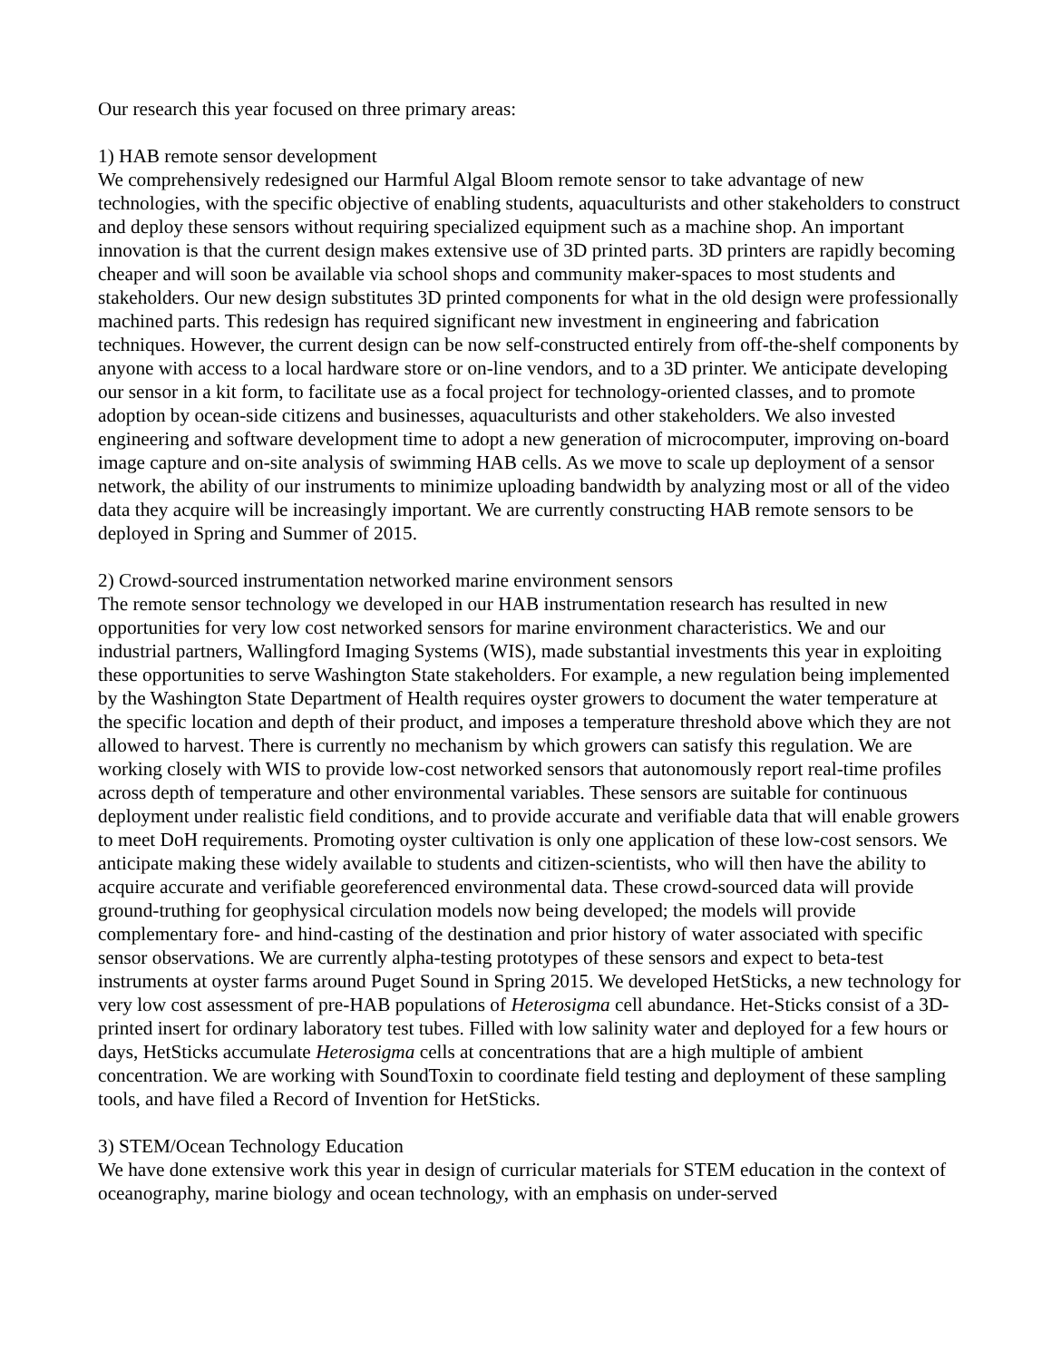Our research this year focused on three primary areas:
1) HAB remote sensor development
We comprehensively redesigned our Harmful Algal Bloom remote sensor to take advantage of new technologies, with the specific objective of enabling students, aquaculturists and other stakeholders to construct and deploy these sensors without requiring specialized equipment such as a machine shop. An important innovation is that the current design makes extensive use of 3D printed parts. 3D printers are rapidly becoming cheaper and will soon be available via school shops and community maker-spaces to most students and stakeholders. Our new design substitutes 3D printed components for what in the old design were professionally machined parts. This redesign has required significant new investment in engineering and fabrication techniques. However, the current design can be now self-constructed entirely from off-the-shelf components by anyone with access to a local hardware store or on-line vendors, and to a 3D printer. We anticipate developing our sensor in a kit form, to facilitate use as a focal project for technology-oriented classes, and to promote adoption by ocean-side citizens and businesses, aquaculturists and other stakeholders. We also invested engineering and software development time to adopt a new generation of microcomputer, improving on-board image capture and on-site analysis of swimming HAB cells. As we move to scale up deployment of a sensor network, the ability of our instruments to minimize uploading bandwidth by analyzing most or all of the video data they acquire will be increasingly important. We are currently constructing HAB remote sensors to be deployed in Spring and Summer of 2015.
2) Crowd-sourced instrumentation networked marine environment sensors
The remote sensor technology we developed in our HAB instrumentation research has resulted in new opportunities for very low cost networked sensors for marine environment characteristics. We and our industrial partners, Wallingford Imaging Systems (WIS), made substantial investments this year in exploiting these opportunities to serve Washington State stakeholders. For example, a new regulation being implemented by the Washington State Department of Health requires oyster growers to document the water temperature at the specific location and depth of their product, and imposes a temperature threshold above which they are not allowed to harvest. There is currently no mechanism by which growers can satisfy this regulation. We are working closely with WIS to provide low-cost networked sensors that autonomously report real-time profiles across depth of temperature and other environmental variables. These sensors are suitable for continuous deployment under realistic field conditions, and to provide accurate and verifiable data that will enable growers to meet DoH requirements. Promoting oyster cultivation is only one application of these low-cost sensors. We anticipate making these widely available to students and citizen-scientists, who will then have the ability to acquire accurate and verifiable georeferenced environmental data. These crowd-sourced data will provide ground-truthing for geophysical circulation models now being developed; the models will provide complementary fore- and hind-casting of the destination and prior history of water associated with specific sensor observations. We are currently alpha-testing prototypes of these sensors and expect to beta-test instruments at oyster farms around Puget Sound in Spring 2015. We developed HetSticks, a new technology for very low cost assessment of pre-HAB populations of Heterosigma cell abundance. Het-Sticks consist of a 3D-printed insert for ordinary laboratory test tubes. Filled with low salinity water and deployed for a few hours or days, HetSticks accumulate Heterosigma cells at concentrations that are a high multiple of ambient concentration. We are working with SoundToxin to coordinate field testing and deployment of these sampling tools, and have filed a Record of Invention for HetSticks.
3) STEM/Ocean Technology Education
We have done extensive work this year in design of curricular materials for STEM education in the context of oceanography, marine biology and ocean technology, with an emphasis on under-served